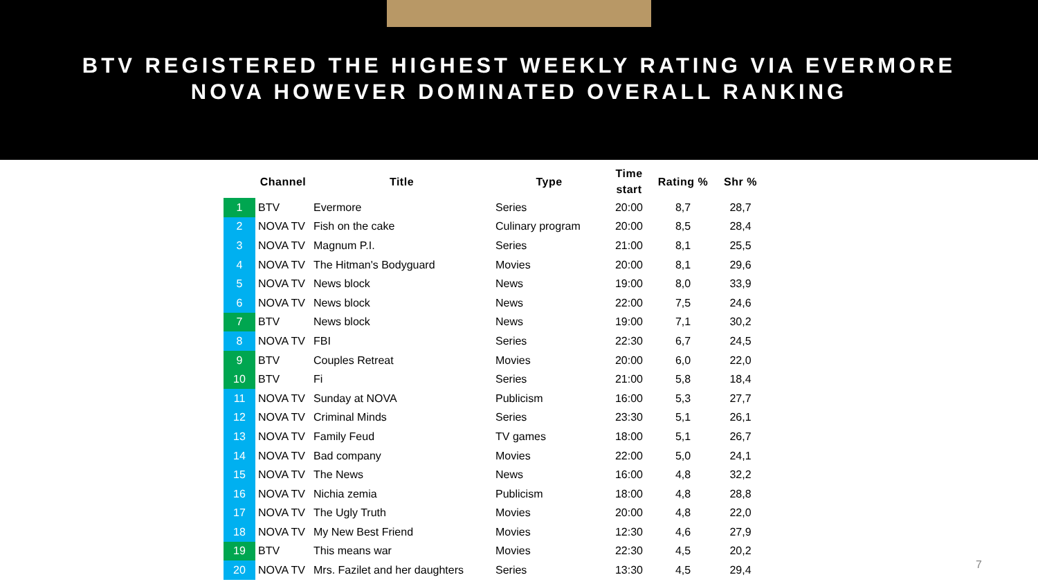BTV REGISTERED THE HIGHEST WEEKLY RATING VIA EVERMORE
NOVA HOWEVER DOMINATED OVERALL RANKING
| | Channel | Title | Type | Time start | Rating % | Shr % |
| --- | --- | --- | --- | --- | --- | --- |
| 1 | BTV | Evermore | Series | 20:00 | 8,7 | 28,7 |
| 2 | NOVA TV | Fish on the cake | Culinary program | 20:00 | 8,5 | 28,4 |
| 3 | NOVA TV | Magnum P.I. | Series | 21:00 | 8,1 | 25,5 |
| 4 | NOVA TV | The Hitman's Bodyguard | Movies | 20:00 | 8,1 | 29,6 |
| 5 | NOVA TV | News block | News | 19:00 | 8,0 | 33,9 |
| 6 | NOVA TV | News block | News | 22:00 | 7,5 | 24,6 |
| 7 | BTV | News block | News | 19:00 | 7,1 | 30,2 |
| 8 | NOVA TV | FBI | Series | 22:30 | 6,7 | 24,5 |
| 9 | BTV | Couples Retreat | Movies | 20:00 | 6,0 | 22,0 |
| 10 | BTV | Fi | Series | 21:00 | 5,8 | 18,4 |
| 11 | NOVA TV | Sunday at NOVA | Publicism | 16:00 | 5,3 | 27,7 |
| 12 | NOVA TV | Criminal Minds | Series | 23:30 | 5,1 | 26,1 |
| 13 | NOVA TV | Family Feud | TV games | 18:00 | 5,1 | 26,7 |
| 14 | NOVA TV | Bad company | Movies | 22:00 | 5,0 | 24,1 |
| 15 | NOVA TV | The News | News | 16:00 | 4,8 | 32,2 |
| 16 | NOVA TV | Nichia zemia | Publicism | 18:00 | 4,8 | 28,8 |
| 17 | NOVA TV | The Ugly Truth | Movies | 20:00 | 4,8 | 22,0 |
| 18 | NOVA TV | My New Best Friend | Movies | 12:30 | 4,6 | 27,9 |
| 19 | BTV | This means war | Movies | 22:30 | 4,5 | 20,2 |
| 20 | NOVA TV | Mrs. Fazilet and her daughters | Series | 13:30 | 4,5 | 29,4 |
7